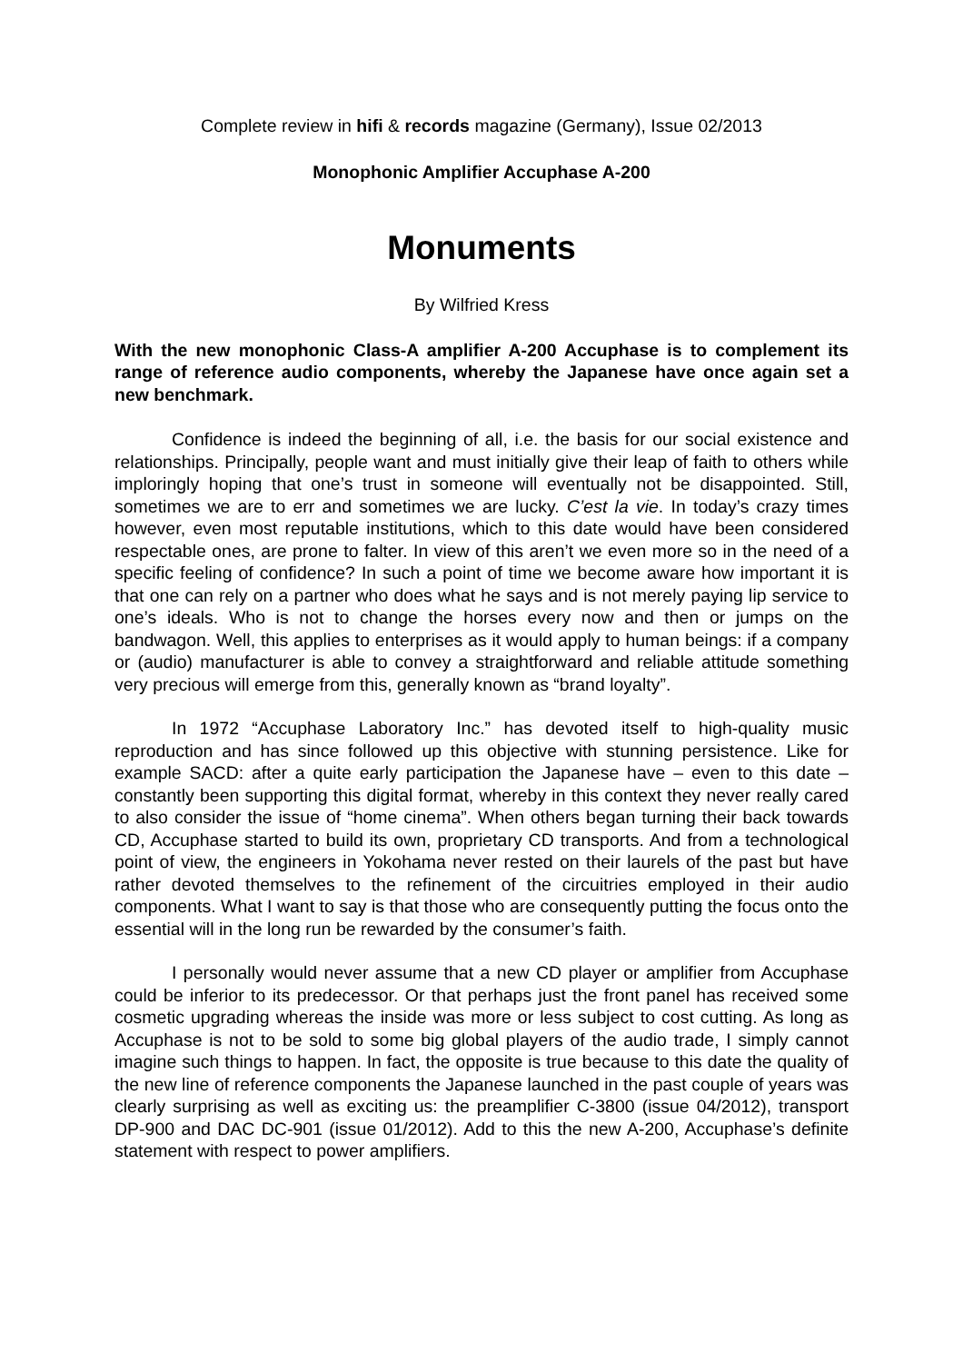Complete review in hifi & records magazine (Germany), Issue 02/2013
Monophonic Amplifier Accuphase A-200
Monuments
By Wilfried Kress
With the new monophonic Class-A amplifier A-200 Accuphase is to complement its range of reference audio components, whereby the Japanese have once again set a new benchmark.
Confidence is indeed the beginning of all, i.e. the basis for our social existence and relationships. Principally, people want and must initially give their leap of faith to others while imploringly hoping that one’s trust in someone will eventually not be disappointed. Still, sometimes we are to err and sometimes we are lucky. C’est la vie. In today’s crazy times however, even most reputable institutions, which to this date would have been considered respectable ones, are prone to falter. In view of this aren’t we even more so in the need of a specific feeling of confidence? In such a point of time we become aware how important it is that one can rely on a partner who does what he says and is not merely paying lip service to one’s ideals. Who is not to change the horses every now and then or jumps on the bandwagon. Well, this applies to enterprises as it would apply to human beings: if a company or (audio) manufacturer is able to convey a straightforward and reliable attitude something very precious will emerge from this, generally known as “brand loyalty”.
In 1972 “Accuphase Laboratory Inc.” has devoted itself to high-quality music reproduction and has since followed up this objective with stunning persistence. Like for example SACD: after a quite early participation the Japanese have – even to this date – constantly been supporting this digital format, whereby in this context they never really cared to also consider the issue of “home cinema”. When others began turning their back towards CD, Accuphase started to build its own, proprietary CD transports. And from a technological point of view, the engineers in Yokohama never rested on their laurels of the past but have rather devoted themselves to the refinement of the circuitries employed in their audio components. What I want to say is that those who are consequently putting the focus onto the essential will in the long run be rewarded by the consumer’s faith.
I personally would never assume that a new CD player or amplifier from Accuphase could be inferior to its predecessor. Or that perhaps just the front panel has received some cosmetic upgrading whereas the inside was more or less subject to cost cutting. As long as Accuphase is not to be sold to some big global players of the audio trade, I simply cannot imagine such things to happen. In fact, the opposite is true because to this date the quality of the new line of reference components the Japanese launched in the past couple of years was clearly surprising as well as exciting us: the preamplifier C-3800 (issue 04/2012), transport DP-900 and DAC DC-901 (issue 01/2012). Add to this the new A-200, Accuphase’s definite statement with respect to power amplifiers.